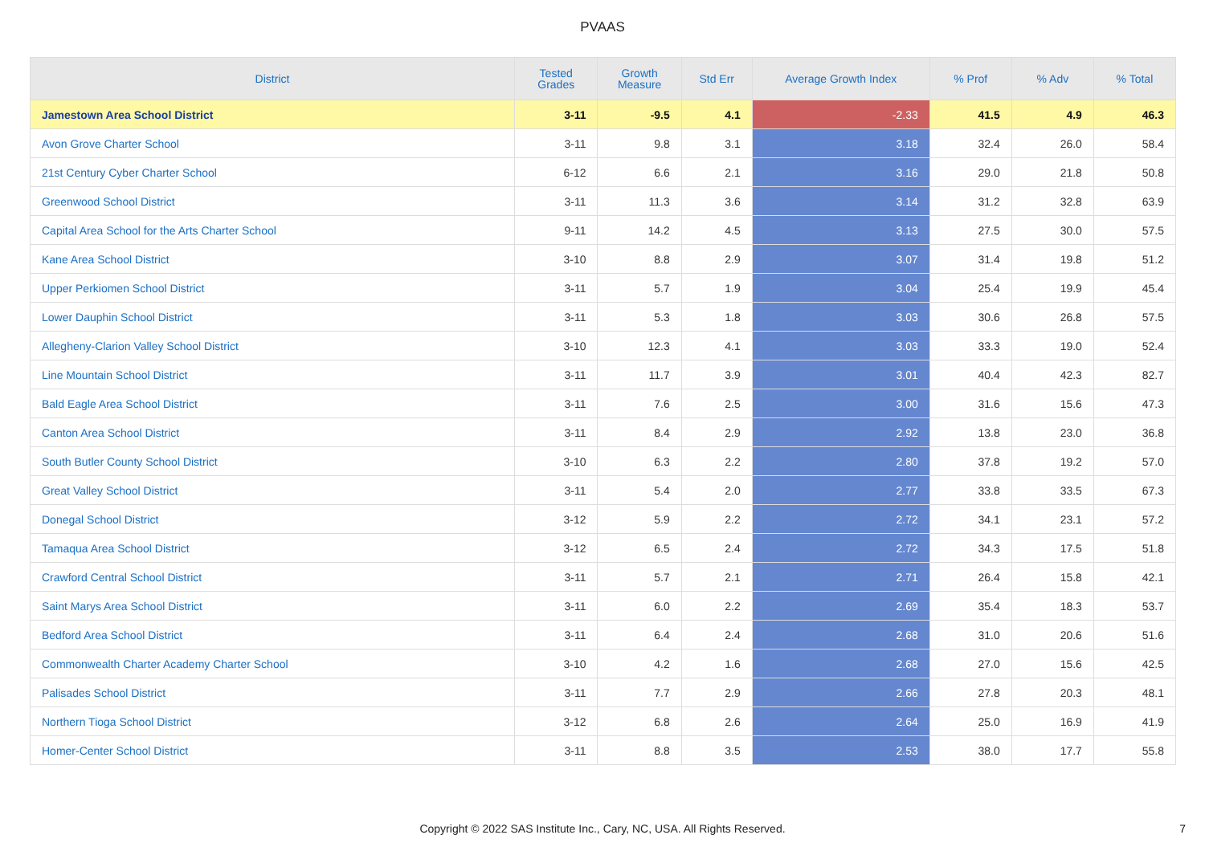PVAAS
| District | Tested Grades | Growth Measure | Std Err | Average Growth Index | % Prof | % Adv | % Total |
| --- | --- | --- | --- | --- | --- | --- | --- |
| Jamestown Area School District | 3-11 | -9.5 | 4.1 | -2.33 | 41.5 | 4.9 | 46.3 |
| Avon Grove Charter School | 3-11 | 9.8 | 3.1 | 3.18 | 32.4 | 26.0 | 58.4 |
| 21st Century Cyber Charter School | 6-12 | 6.6 | 2.1 | 3.16 | 29.0 | 21.8 | 50.8 |
| Greenwood School District | 3-11 | 11.3 | 3.6 | 3.14 | 31.2 | 32.8 | 63.9 |
| Capital Area School for the Arts Charter School | 9-11 | 14.2 | 4.5 | 3.13 | 27.5 | 30.0 | 57.5 |
| Kane Area School District | 3-10 | 8.8 | 2.9 | 3.07 | 31.4 | 19.8 | 51.2 |
| Upper Perkiomen School District | 3-11 | 5.7 | 1.9 | 3.04 | 25.4 | 19.9 | 45.4 |
| Lower Dauphin School District | 3-11 | 5.3 | 1.8 | 3.03 | 30.6 | 26.8 | 57.5 |
| Allegheny-Clarion Valley School District | 3-10 | 12.3 | 4.1 | 3.03 | 33.3 | 19.0 | 52.4 |
| Line Mountain School District | 3-11 | 11.7 | 3.9 | 3.01 | 40.4 | 42.3 | 82.7 |
| Bald Eagle Area School District | 3-11 | 7.6 | 2.5 | 3.00 | 31.6 | 15.6 | 47.3 |
| Canton Area School District | 3-11 | 8.4 | 2.9 | 2.92 | 13.8 | 23.0 | 36.8 |
| South Butler County School District | 3-10 | 6.3 | 2.2 | 2.80 | 37.8 | 19.2 | 57.0 |
| Great Valley School District | 3-11 | 5.4 | 2.0 | 2.77 | 33.8 | 33.5 | 67.3 |
| Donegal School District | 3-12 | 5.9 | 2.2 | 2.72 | 34.1 | 23.1 | 57.2 |
| Tamaqua Area School District | 3-12 | 6.5 | 2.4 | 2.72 | 34.3 | 17.5 | 51.8 |
| Crawford Central School District | 3-11 | 5.7 | 2.1 | 2.71 | 26.4 | 15.8 | 42.1 |
| Saint Marys Area School District | 3-11 | 6.0 | 2.2 | 2.69 | 35.4 | 18.3 | 53.7 |
| Bedford Area School District | 3-11 | 6.4 | 2.4 | 2.68 | 31.0 | 20.6 | 51.6 |
| Commonwealth Charter Academy Charter School | 3-10 | 4.2 | 1.6 | 2.68 | 27.0 | 15.6 | 42.5 |
| Palisades School District | 3-11 | 7.7 | 2.9 | 2.66 | 27.8 | 20.3 | 48.1 |
| Northern Tioga School District | 3-12 | 6.8 | 2.6 | 2.64 | 25.0 | 16.9 | 41.9 |
| Homer-Center School District | 3-11 | 8.8 | 3.5 | 2.53 | 38.0 | 17.7 | 55.8 |
Copyright © 2022 SAS Institute Inc., Cary, NC, USA. All Rights Reserved.
7